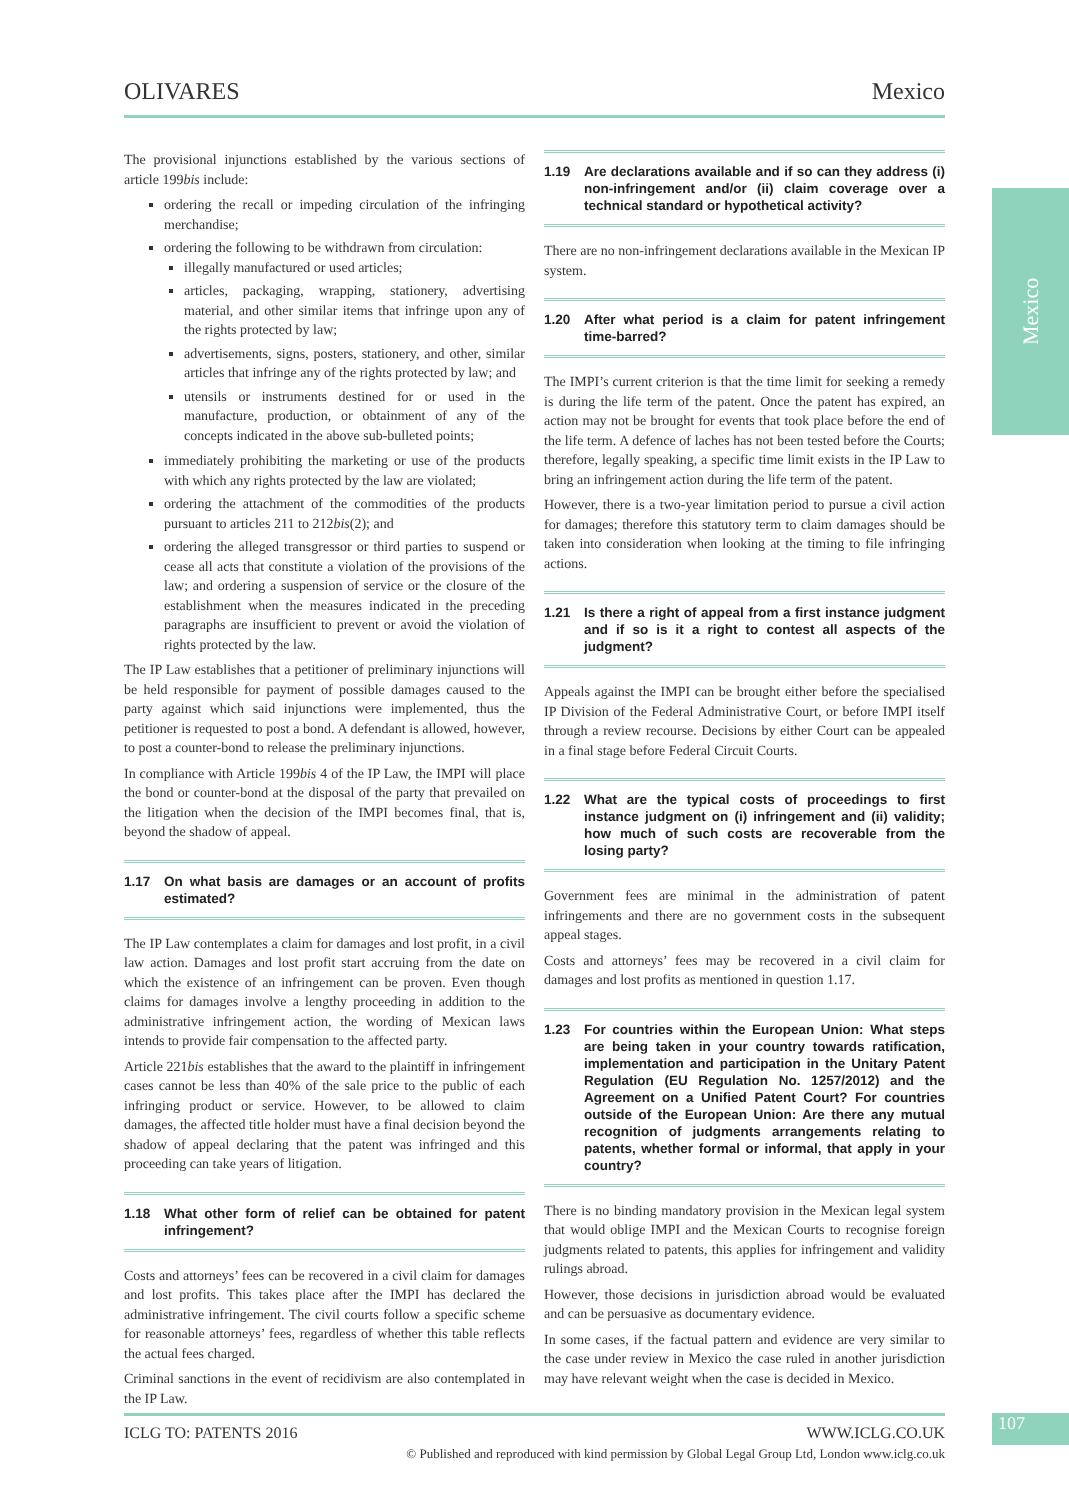OLIVARES Mexico
Mexico
The provisional injunctions established by the various sections of article 199bis include:
ordering the recall or impeding circulation of the infringing merchandise;
ordering the following to be withdrawn from circulation:
illegally manufactured or used articles;
articles, packaging, wrapping, stationery, advertising material, and other similar items that infringe upon any of the rights protected by law;
advertisements, signs, posters, stationery, and other, similar articles that infringe any of the rights protected by law; and
utensils or instruments destined for or used in the manufacture, production, or obtainment of any of the concepts indicated in the above sub-bulleted points;
immediately prohibiting the marketing or use of the products with which any rights protected by the law are violated;
ordering the attachment of the commodities of the products pursuant to articles 211 to 212bis(2); and
ordering the alleged transgressor or third parties to suspend or cease all acts that constitute a violation of the provisions of the law; and ordering a suspension of service or the closure of the establishment when the measures indicated in the preceding paragraphs are insufficient to prevent or avoid the violation of rights protected by the law.
The IP Law establishes that a petitioner of preliminary injunctions will be held responsible for payment of possible damages caused to the party against which said injunctions were implemented, thus the petitioner is requested to post a bond. A defendant is allowed, however, to post a counter-bond to release the preliminary injunctions.
In compliance with Article 199bis 4 of the IP Law, the IMPI will place the bond or counter-bond at the disposal of the party that prevailed on the litigation when the decision of the IMPI becomes final, that is, beyond the shadow of appeal.
1.17 On what basis are damages or an account of profits estimated?
The IP Law contemplates a claim for damages and lost profit, in a civil law action. Damages and lost profit start accruing from the date on which the existence of an infringement can be proven. Even though claims for damages involve a lengthy proceeding in addition to the administrative infringement action, the wording of Mexican laws intends to provide fair compensation to the affected party.
Article 221bis establishes that the award to the plaintiff in infringement cases cannot be less than 40% of the sale price to the public of each infringing product or service. However, to be allowed to claim damages, the affected title holder must have a final decision beyond the shadow of appeal declaring that the patent was infringed and this proceeding can take years of litigation.
1.18 What other form of relief can be obtained for patent infringement?
Costs and attorneys’ fees can be recovered in a civil claim for damages and lost profits. This takes place after the IMPI has declared the administrative infringement. The civil courts follow a specific scheme for reasonable attorneys’ fees, regardless of whether this table reflects the actual fees charged.
Criminal sanctions in the event of recidivism are also contemplated in the IP Law.
1.19 Are declarations available and if so can they address (i) non-infringement and/or (ii) claim coverage over a technical standard or hypothetical activity?
There are no non-infringement declarations available in the Mexican IP system.
1.20 After what period is a claim for patent infringement time-barred?
The IMPI’s current criterion is that the time limit for seeking a remedy is during the life term of the patent. Once the patent has expired, an action may not be brought for events that took place before the end of the life term. A defence of laches has not been tested before the Courts; therefore, legally speaking, a specific time limit exists in the IP Law to bring an infringement action during the life term of the patent.
However, there is a two-year limitation period to pursue a civil action for damages; therefore this statutory term to claim damages should be taken into consideration when looking at the timing to file infringing actions.
1.21 Is there a right of appeal from a first instance judgment and if so is it a right to contest all aspects of the judgment?
Appeals against the IMPI can be brought either before the specialised IP Division of the Federal Administrative Court, or before IMPI itself through a review recourse. Decisions by either Court can be appealed in a final stage before Federal Circuit Courts.
1.22 What are the typical costs of proceedings to first instance judgment on (i) infringement and (ii) validity; how much of such costs are recoverable from the losing party?
Government fees are minimal in the administration of patent infringements and there are no government costs in the subsequent appeal stages.
Costs and attorneys’ fees may be recovered in a civil claim for damages and lost profits as mentioned in question 1.17.
1.23 For countries within the European Union: What steps are being taken in your country towards ratification, implementation and participation in the Unitary Patent Regulation (EU Regulation No. 1257/2012) and the Agreement on a Unified Patent Court? For countries outside of the European Union: Are there any mutual recognition of judgments arrangements relating to patents, whether formal or informal, that apply in your country?
There is no binding mandatory provision in the Mexican legal system that would oblige IMPI and the Mexican Courts to recognise foreign judgments related to patents, this applies for infringement and validity rulings abroad.
However, those decisions in jurisdiction abroad would be evaluated and can be persuasive as documentary evidence.
In some cases, if the factual pattern and evidence are very similar to the case under review in Mexico the case ruled in another jurisdiction may have relevant weight when the case is decided in Mexico.
ICLG TO: PATENTS 2016 WWW.ICLG.CO.UK
© Published and reproduced with kind permission by Global Legal Group Ltd, London www.iclg.co.uk
107